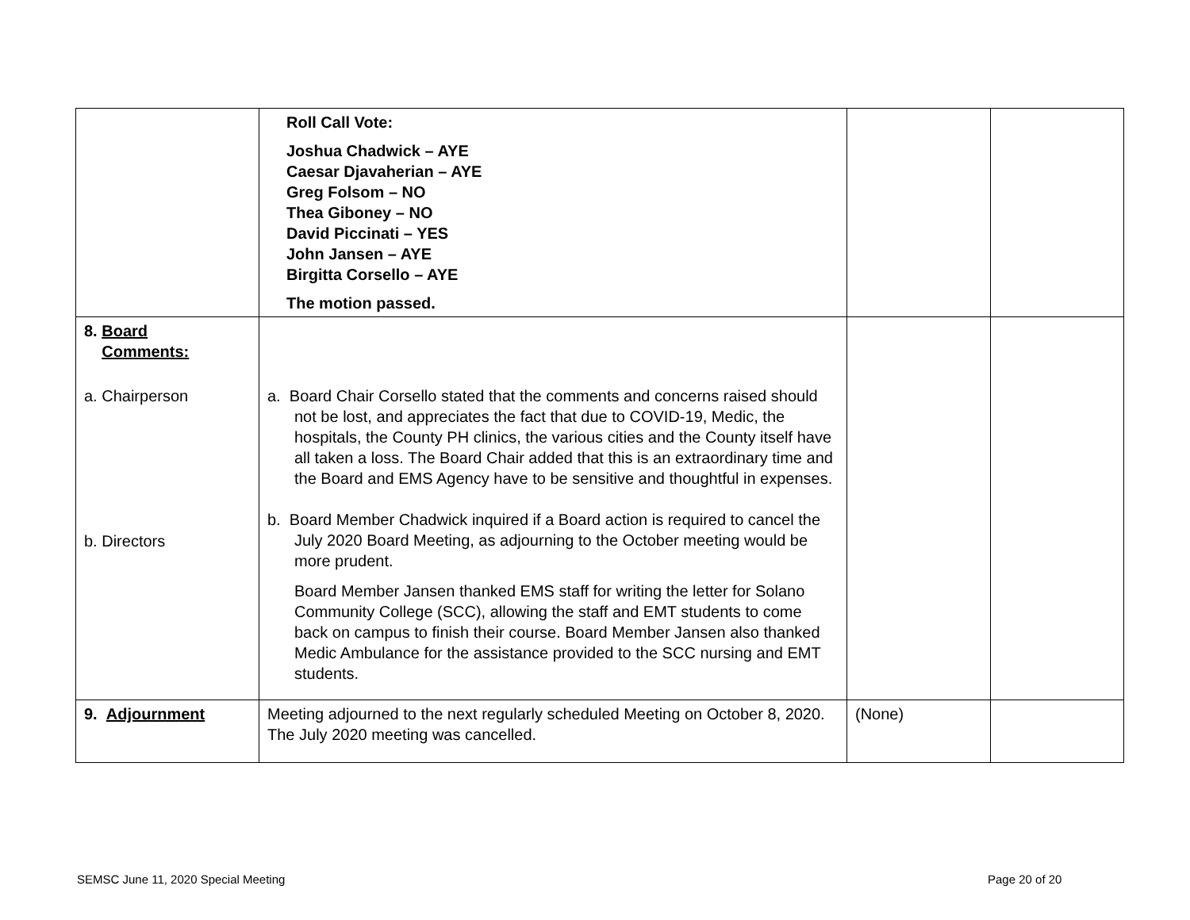| | Roll Call Vote: Joshua Chadwick – AYE Caesar Djavaherian – AYE Greg Folsom – NO Thea Giboney – NO David Piccinati – YES John Jansen – AYE Birgitta Corsello – AYE The motion passed. | | |
| 8. Board Comments: a. Chairperson b. Directors | a. Board Chair Corsello stated that the comments and concerns raised should not be lost, and appreciates the fact that due to COVID-19, Medic, the hospitals, the County PH clinics, the various cities and the County itself have all taken a loss. The Board Chair added that this is an extraordinary time and the Board and EMS Agency have to be sensitive and thoughtful in expenses. b. Board Member Chadwick inquired if a Board action is required to cancel the July 2020 Board Meeting, as adjourning to the October meeting would be more prudent. Board Member Jansen thanked EMS staff for writing the letter for Solano Community College (SCC), allowing the staff and EMT students to come back on campus to finish their course. Board Member Jansen also thanked Medic Ambulance for the assistance provided to the SCC nursing and EMT students. | | |
| 9. Adjournment | Meeting adjourned to the next regularly scheduled Meeting on October 8, 2020. The July 2020 meeting was cancelled. | (None) | |
SEMSC June 11, 2020 Special Meeting
Page 20 of 20